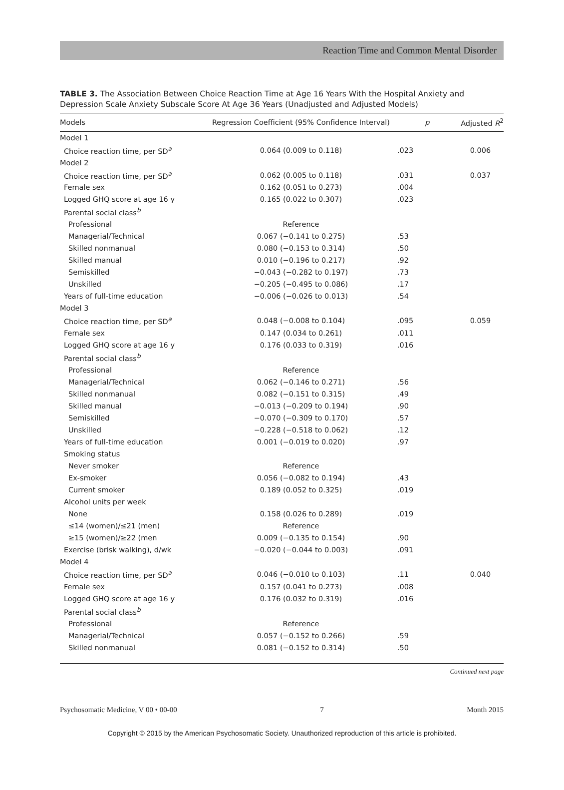Reaction Time and Common Mental Disorder
TABLE 3. The Association Between Choice Reaction Time at Age 16 Years With the Hospital Anxiety and Depression Scale Anxiety Subscale Score At Age 36 Years (Unadjusted and Adjusted Models)
| Models | Regression Coefficient (95% Confidence Interval) | p | Adjusted R<sup>2</sup> |
| --- | --- | --- | --- |
| Model 1 | | | |
| Choice reaction time, per SD<sup>a</sup> | 0.064 (0.009 to 0.118) | .023 | 0.006 |
| Model 2 | | | |
| Choice reaction time, per SD<sup>a</sup> | 0.062 (0.005 to 0.118) | .031 | 0.037 |
| Female sex | 0.162 (0.051 to 0.273) | .004 | |
| Logged GHQ score at age 16 y | 0.165 (0.022 to 0.307) | .023 | |
| Parental social class<sup>b</sup> | | | |
| Professional | Reference | | |
| Managerial/Technical | 0.067 (−0.141 to 0.275) | .53 | |
| Skilled nonmanual | 0.080 (−0.153 to 0.314) | .50 | |
| Skilled manual | 0.010 (−0.196 to 0.217) | .92 | |
| Semiskilled | −0.043 (−0.282 to 0.197) | .73 | |
| Unskilled | −0.205 (−0.495 to 0.086) | .17 | |
| Years of full-time education | −0.006 (−0.026 to 0.013) | .54 | |
| Model 3 | | | |
| Choice reaction time, per SD<sup>a</sup> | 0.048 (−0.008 to 0.104) | .095 | 0.059 |
| Female sex | 0.147 (0.034 to 0.261) | .011 | |
| Logged GHQ score at age 16 y | 0.176 (0.033 to 0.319) | .016 | |
| Parental social class<sup>b</sup> | | | |
| Professional | Reference | | |
| Managerial/Technical | 0.062 (−0.146 to 0.271) | .56 | |
| Skilled nonmanual | 0.082 (−0.151 to 0.315) | .49 | |
| Skilled manual | −0.013 (−0.209 to 0.194) | .90 | |
| Semiskilled | −0.070 (−0.309 to 0.170) | .57 | |
| Unskilled | −0.228 (−0.518 to 0.062) | .12 | |
| Years of full-time education | 0.001 (−0.019 to 0.020) | .97 | |
| Smoking status | | | |
| Never smoker | Reference | | |
| Ex-smoker | 0.056 (−0.082 to 0.194) | .43 | |
| Current smoker | 0.189 (0.052 to 0.325) | .019 | |
| Alcohol units per week | | | |
| None | 0.158 (0.026 to 0.289) | .019 | |
| ≤14 (women)/≤21 (men) | Reference | | |
| ≥15 (women)/≥22 (men | 0.009 (−0.135 to 0.154) | .90 | |
| Exercise (brisk walking), d/wk | −0.020 (−0.044 to 0.003) | .091 | |
| Model 4 | | | |
| Choice reaction time, per SD<sup>a</sup> | 0.046 (−0.010 to 0.103) | .11 | 0.040 |
| Female sex | 0.157 (0.041 to 0.273) | .008 | |
| Logged GHQ score at age 16 y | 0.176 (0.032 to 0.319) | .016 | |
| Parental social class<sup>b</sup> | | | |
| Professional | Reference | | |
| Managerial/Technical | 0.057 (−0.152 to 0.266) | .59 | |
| Skilled nonmanual | 0.081 (−0.152 to 0.314) | .50 | |
Continued next page
Psychosomatic Medicine, V 00 • 00-00 7 Month 2015
Copyright © 2015 by the American Psychosomatic Society. Unauthorized reproduction of this article is prohibited.